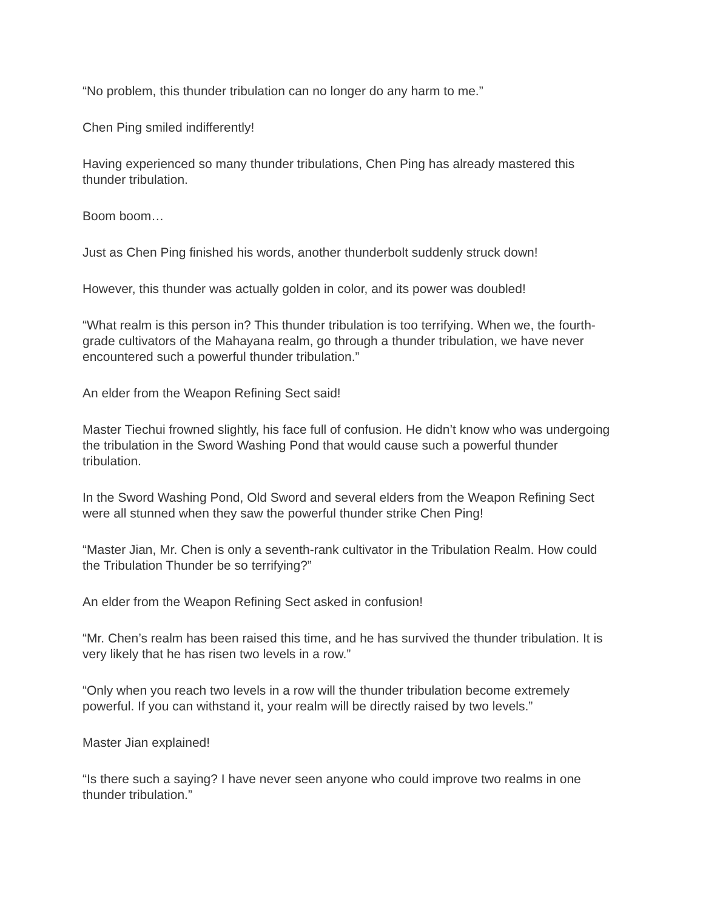“No problem, this thunder tribulation can no longer do any harm to me.”
Chen Ping smiled indifferently!
Having experienced so many thunder tribulations, Chen Ping has already mastered this thunder tribulation.
Boom boom…
Just as Chen Ping finished his words, another thunderbolt suddenly struck down!
However, this thunder was actually golden in color, and its power was doubled!
“What realm is this person in? This thunder tribulation is too terrifying. When we, the fourth-grade cultivators of the Mahayana realm, go through a thunder tribulation, we have never encountered such a powerful thunder tribulation.”
An elder from the Weapon Refining Sect said!
Master Tiechui frowned slightly, his face full of confusion. He didn’t know who was undergoing the tribulation in the Sword Washing Pond that would cause such a powerful thunder tribulation.
In the Sword Washing Pond, Old Sword and several elders from the Weapon Refining Sect were all stunned when they saw the powerful thunder strike Chen Ping!
“Master Jian, Mr. Chen is only a seventh-rank cultivator in the Tribulation Realm. How could the Tribulation Thunder be so terrifying?”
An elder from the Weapon Refining Sect asked in confusion!
“Mr. Chen’s realm has been raised this time, and he has survived the thunder tribulation. It is very likely that he has risen two levels in a row.”
“Only when you reach two levels in a row will the thunder tribulation become extremely powerful. If you can withstand it, your realm will be directly raised by two levels.”
Master Jian explained!
“Is there such a saying? I have never seen anyone who could improve two realms in one thunder tribulation.”